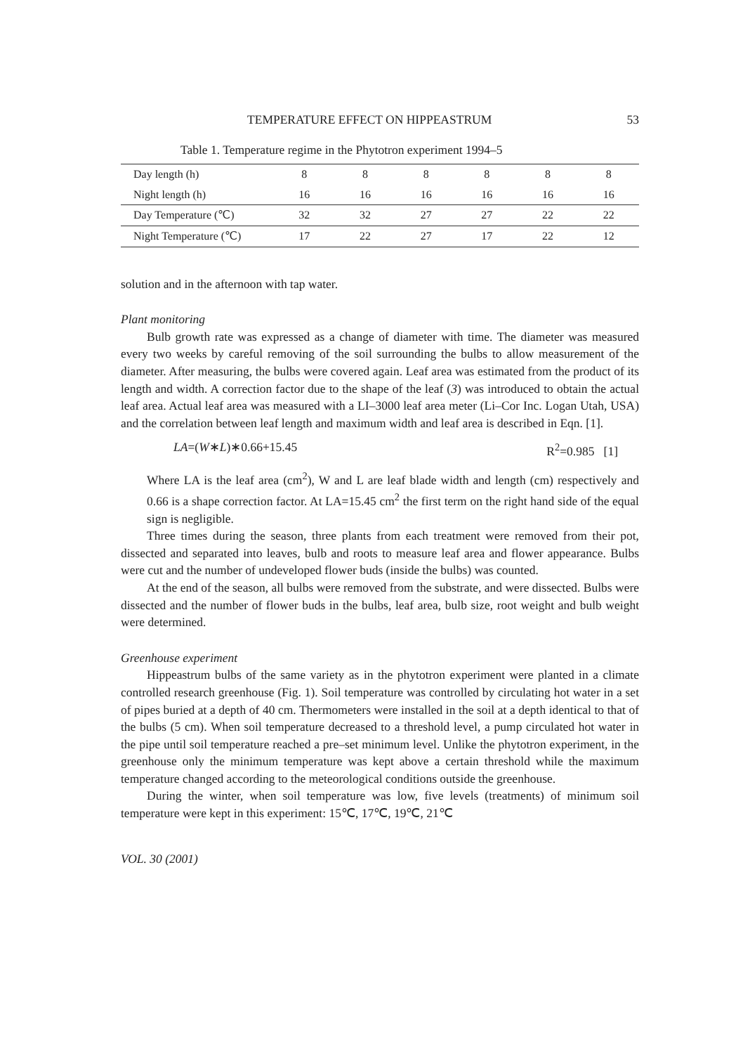TEMPERATURE EFFECT ON HIPPEASTRUM 53
Table 1. Temperature regime in the Phytotron experiment 1994–5
| Day length (h) | 8 | 8 | 8 | 8 | 8 | 8 |
| Night length (h) | 16 | 16 | 16 | 16 | 16 | 16 |
| Day Temperature (℃) | 32 | 32 | 27 | 27 | 22 | 22 |
| Night Temperature (℃) | 17 | 22 | 27 | 17 | 22 | 12 |
solution and in the afternoon with tap water.
Plant monitoring
Bulb growth rate was expressed as a change of diameter with time. The diameter was measured every two weeks by careful removing of the soil surrounding the bulbs to allow measurement of the diameter. After measuring, the bulbs were covered again. Leaf area was estimated from the product of its length and width. A correction factor due to the shape of the leaf (3) was introduced to obtain the actual leaf area. Actual leaf area was measured with a LI–3000 leaf area meter (Li–Cor Inc. Logan Utah, USA) and the correlation between leaf length and maximum width and leaf area is described in Eqn. [1].
LA=(W∗L)∗0.66+15.45 R<sup>2</sup>=0.985 [1]
Where LA is the leaf area (cm<sup>2</sup>), W and L are leaf blade width and length (cm) respectively and 0.66 is a shape correction factor. At LA=15.45 cm<sup>2</sup> the first term on the right hand side of the equal sign is negligible.
Three times during the season, three plants from each treatment were removed from their pot, dissected and separated into leaves, bulb and roots to measure leaf area and flower appearance. Bulbs were cut and the number of undeveloped flower buds (inside the bulbs) was counted.
At the end of the season, all bulbs were removed from the substrate, and were dissected. Bulbs were dissected and the number of flower buds in the bulbs, leaf area, bulb size, root weight and bulb weight were determined.
Greenhouse experiment
Hippeastrum bulbs of the same variety as in the phytotron experiment were planted in a climate controlled research greenhouse (Fig. 1). Soil temperature was controlled by circulating hot water in a set of pipes buried at a depth of 40 cm. Thermometers were installed in the soil at a depth identical to that of the bulbs (5 cm). When soil temperature decreased to a threshold level, a pump circulated hot water in the pipe until soil temperature reached a pre–set minimum level. Unlike the phytotron experiment, in the greenhouse only the minimum temperature was kept above a certain threshold while the maximum temperature changed according to the meteorological conditions outside the greenhouse.
During the winter, when soil temperature was low, five levels (treatments) of minimum soil temperature were kept in this experiment: 15℃, 17℃, 19℃, 21℃
VOL. 30 (2001)